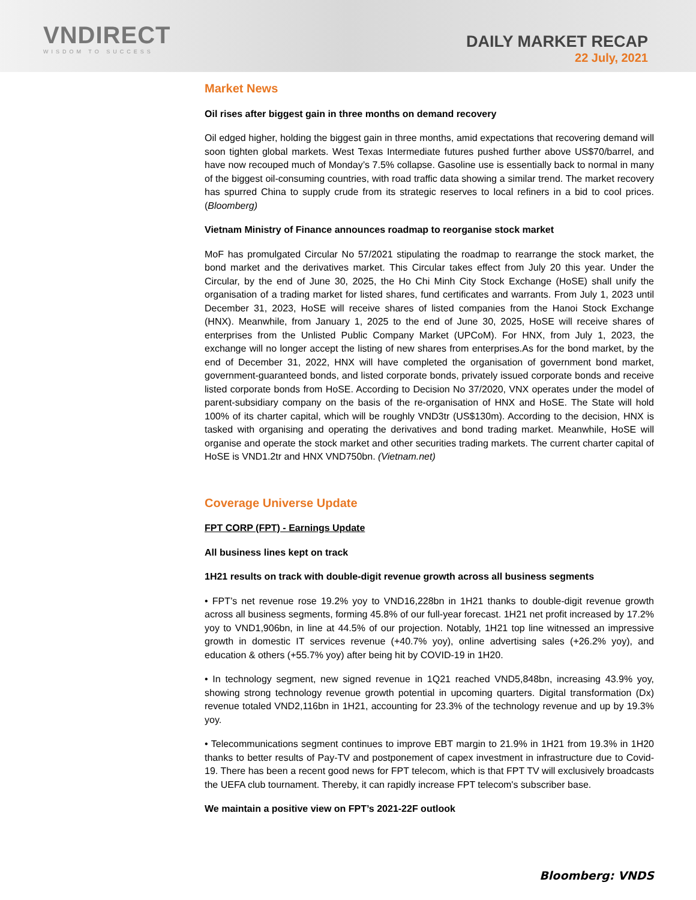VNDIRECT
WISDOM TO SUCCESS
DAILY MARKET RECAP
22 July, 2021
Market News
Oil rises after biggest gain in three months on demand recovery
Oil edged higher, holding the biggest gain in three months, amid expectations that recovering demand will soon tighten global markets. West Texas Intermediate futures pushed further above US$70/barrel, and have now recouped much of Monday’s 7.5% collapse. Gasoline use is essentially back to normal in many of the biggest oil-consuming countries, with road traffic data showing a similar trend. The market recovery has spurred China to supply crude from its strategic reserves to local refiners in a bid to cool prices. (Bloomberg)
Vietnam Ministry of Finance announces roadmap to reorganise stock market
MoF has promulgated Circular No 57/2021 stipulating the roadmap to rearrange the stock market, the bond market and the derivatives market. This Circular takes effect from July 20 this year. Under the Circular, by the end of June 30, 2025, the Ho Chi Minh City Stock Exchange (HoSE) shall unify the organisation of a trading market for listed shares, fund certificates and warrants. From July 1, 2023 until December 31, 2023, HoSE will receive shares of listed companies from the Hanoi Stock Exchange (HNX). Meanwhile, from January 1, 2025 to the end of June 30, 2025, HoSE will receive shares of enterprises from the Unlisted Public Company Market (UPCoM). For HNX, from July 1, 2023, the exchange will no longer accept the listing of new shares from enterprises.As for the bond market, by the end of December 31, 2022, HNX will have completed the organisation of government bond market, government-guaranteed bonds, and listed corporate bonds, privately issued corporate bonds and receive listed corporate bonds from HoSE. According to Decision No 37/2020, VNX operates under the model of parent-subsidiary company on the basis of the re-organisation of HNX and HoSE. The State will hold 100% of its charter capital, which will be roughly VND3tr (US$130m). According to the decision, HNX is tasked with organising and operating the derivatives and bond trading market. Meanwhile, HoSE will organise and operate the stock market and other securities trading markets. The current charter capital of HoSE is VND1.2tr and HNX VND750bn. (Vietnam.net)
Coverage Universe Update
FPT CORP (FPT) - Earnings Update
All business lines kept on track
1H21 results on track with double-digit revenue growth across all business segments
• FPT’s net revenue rose 19.2% yoy to VND16,228bn in 1H21 thanks to double-digit revenue growth across all business segments, forming 45.8% of our full-year forecast. 1H21 net profit increased by 17.2% yoy to VND1,906bn, in line at 44.5% of our projection. Notably, 1H21 top line witnessed an impressive growth in domestic IT services revenue (+40.7% yoy), online advertising sales (+26.2% yoy), and education & others (+55.7% yoy) after being hit by COVID-19 in 1H20.
• In technology segment, new signed revenue in 1Q21 reached VND5,848bn, increasing 43.9% yoy, showing strong technology revenue growth potential in upcoming quarters. Digital transformation (Dx) revenue totaled VND2,116bn in 1H21, accounting for 23.3% of the technology revenue and up by 19.3% yoy.
• Telecommunications segment continues to improve EBT margin to 21.9% in 1H21 from 19.3% in 1H20 thanks to better results of Pay-TV and postponement of capex investment in infrastructure due to Covid-19. There has been a recent good news for FPT telecom, which is that FPT TV will exclusively broadcasts the UEFA club tournament. Thereby, it can rapidly increase FPT telecom's subscriber base.
We maintain a positive view on FPT’s 2021-22F outlook
Bloomberg: VNDS